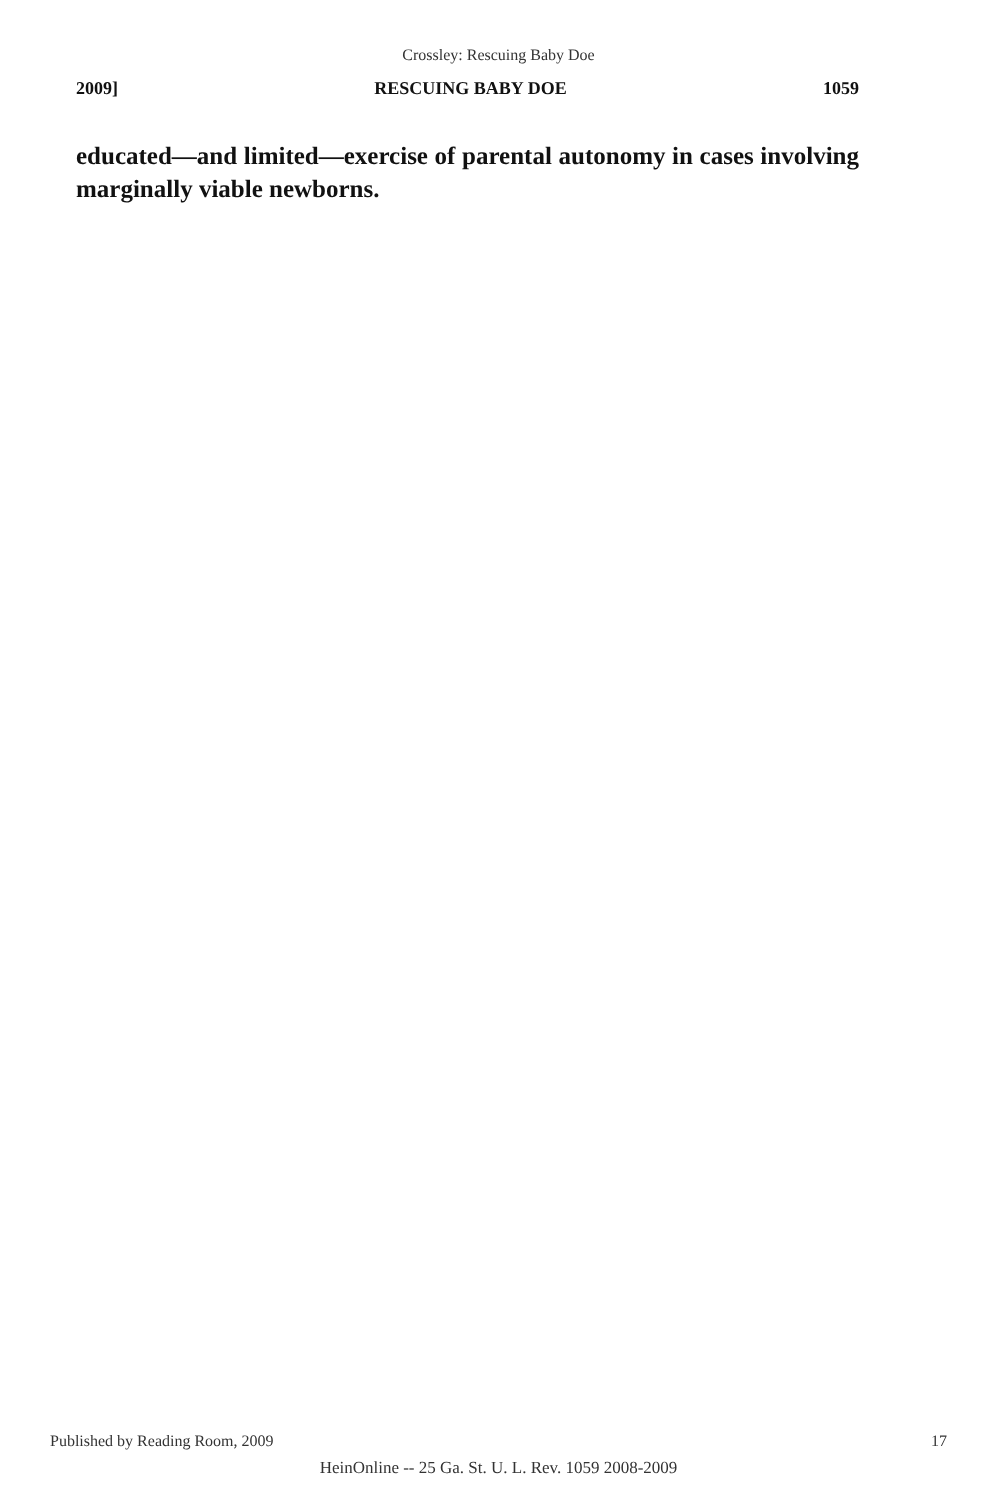Crossley: Rescuing Baby Doe
2009] RESCUING BABY DOE 1059
educated—and limited—exercise of parental autonomy in cases involving marginally viable newborns.
Published by Reading Room, 2009 17
HeinOnline -- 25 Ga. St. U. L. Rev. 1059 2008-2009